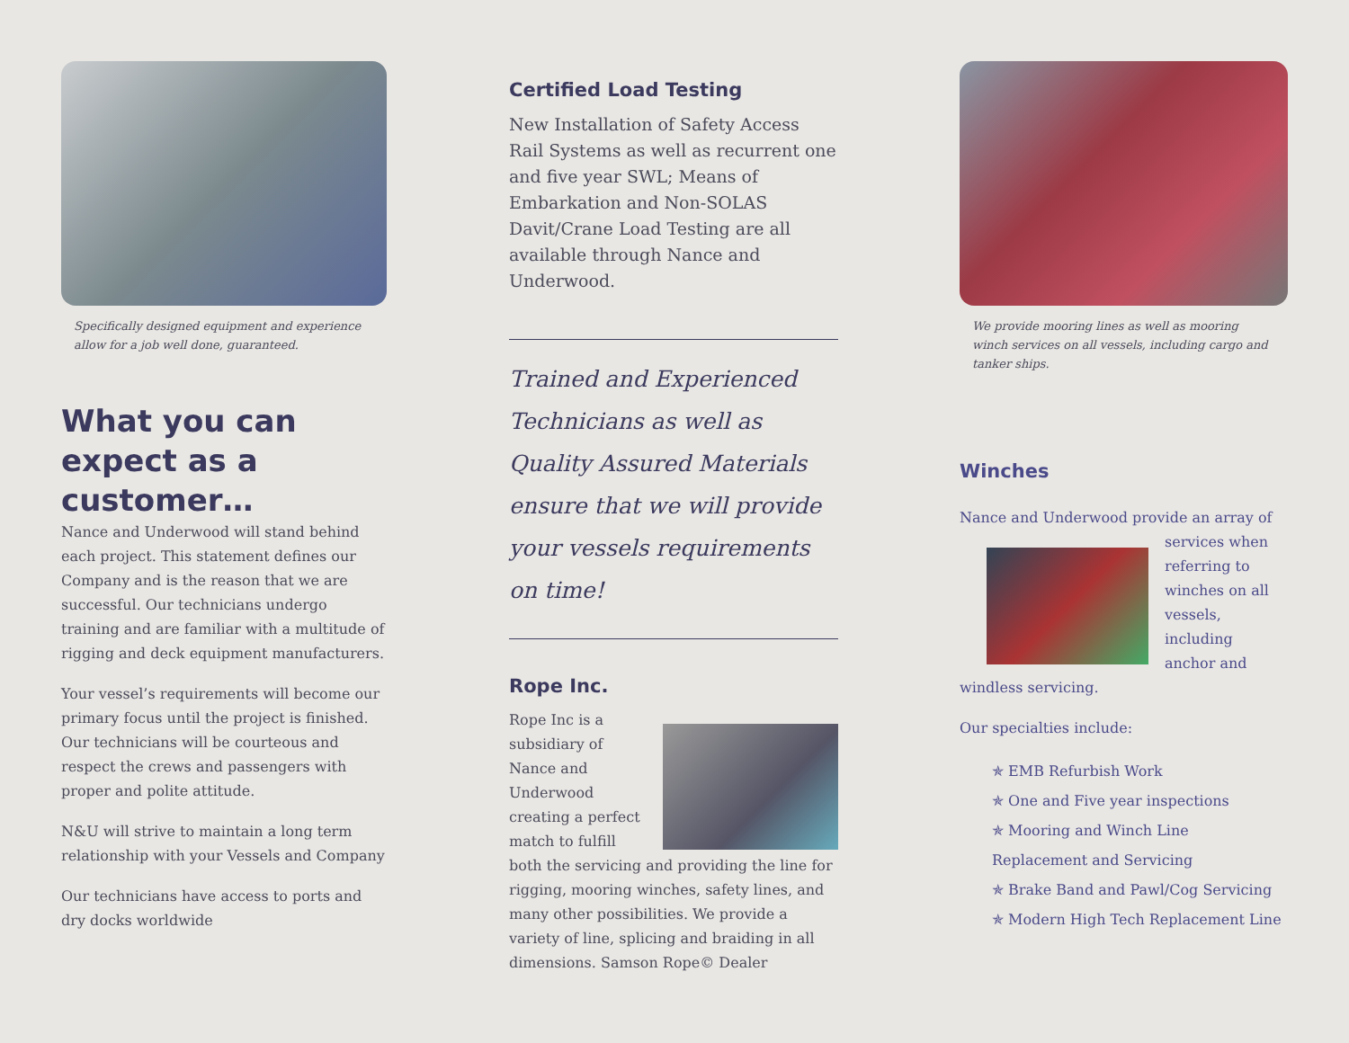Specifically designed equipment and experience allow for a job well done, guaranteed.
What you can expect as a customer…
Nance and Underwood will stand behind each project. This statement defines our Company and is the reason that we are successful. Our technicians undergo training and are familiar with a multitude of rigging and deck equipment manufacturers.
Your vessel’s requirements will become our primary focus until the project is finished. Our technicians will be courteous and respect the crews and passengers with proper and polite attitude.
N&U will strive to maintain a long term relationship with your Vessels and Company
Our technicians have access to ports and dry docks worldwide
Certified Load Testing
New Installation of Safety Access Rail Systems as well as recurrent one and five year SWL; Means of Embarkation and Non-SOLAS Davit/Crane Load Testing are all available through Nance and Underwood.
Trained and Experienced Technicians as well as Quality Assured Materials ensure that we will provide your vessels requirements on time!
Rope Inc.
Rope Inc is a subsidiary of Nance and Underwood creating a perfect match to fulfill both the servicing and providing the line for rigging, mooring winches, safety lines, and many other possibilities. We provide a variety of line, splicing and braiding in all dimensions. Samson Rope© Dealer
We provide mooring lines as well as mooring winch services on all vessels, including cargo and tanker ships.
Winches
Nance and Underwood provide an array of services when referring to winches on all vessels, including anchor and windless servicing.
Our specialties include:
✯ EMB Refurbish Work
✯ One and Five year inspections
✯ Mooring and Winch Line Replacement and Servicing
✯ Brake Band and Pawl/Cog Servicing
✯ Modern High Tech Replacement Line